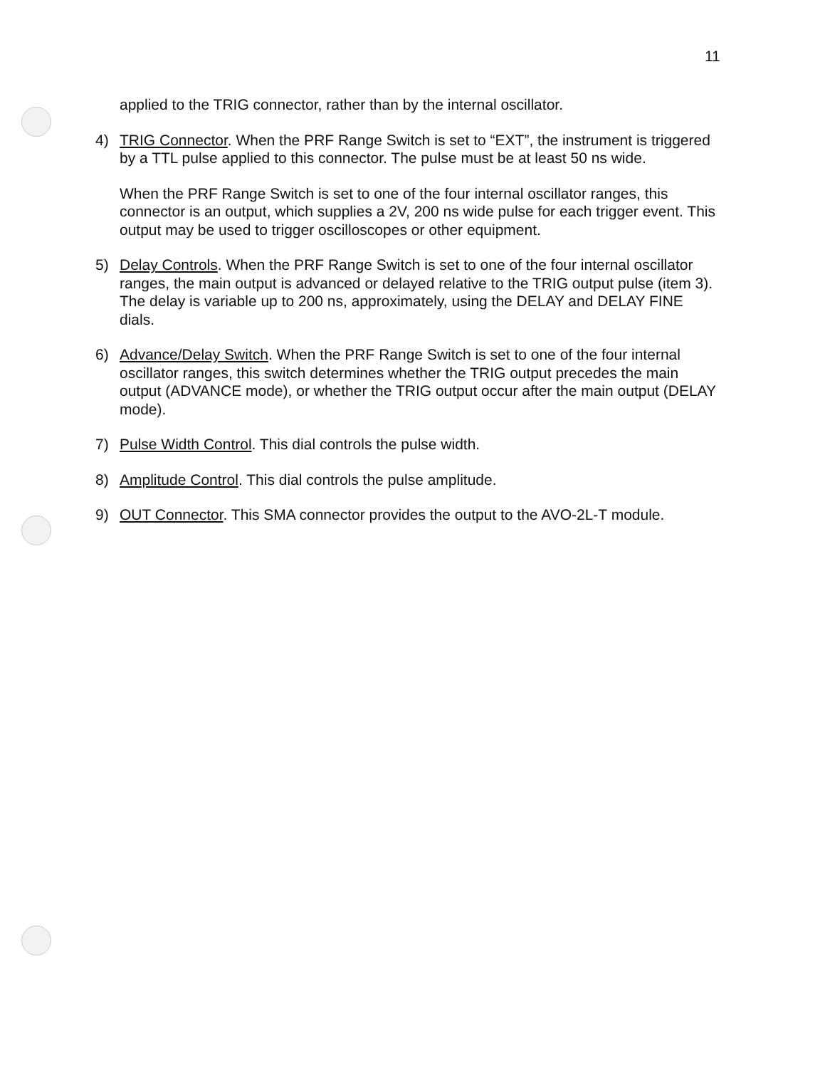11
applied to the TRIG connector, rather than by the internal oscillator.
4) TRIG Connector. When the PRF Range Switch is set to “EXT”, the instrument is triggered by a TTL pulse applied to this connector. The pulse must be at least 50 ns wide.
When the PRF Range Switch is set to one of the four internal oscillator ranges, this connector is an output, which supplies a 2V, 200 ns wide pulse for each trigger event. This output may be used to trigger oscilloscopes or other equipment.
5) Delay Controls. When the PRF Range Switch is set to one of the four internal oscillator ranges, the main output is advanced or delayed relative to the TRIG output pulse (item 3). The delay is variable up to 200 ns, approximately, using the DELAY and DELAY FINE dials.
6) Advance/Delay Switch. When the PRF Range Switch is set to one of the four internal oscillator ranges, this switch determines whether the TRIG output precedes the main output (ADVANCE mode), or whether the TRIG output occur after the main output (DELAY mode).
7) Pulse Width Control. This dial controls the pulse width.
8) Amplitude Control. This dial controls the pulse amplitude.
9) OUT Connector. This SMA connector provides the output to the AVO-2L-T module.